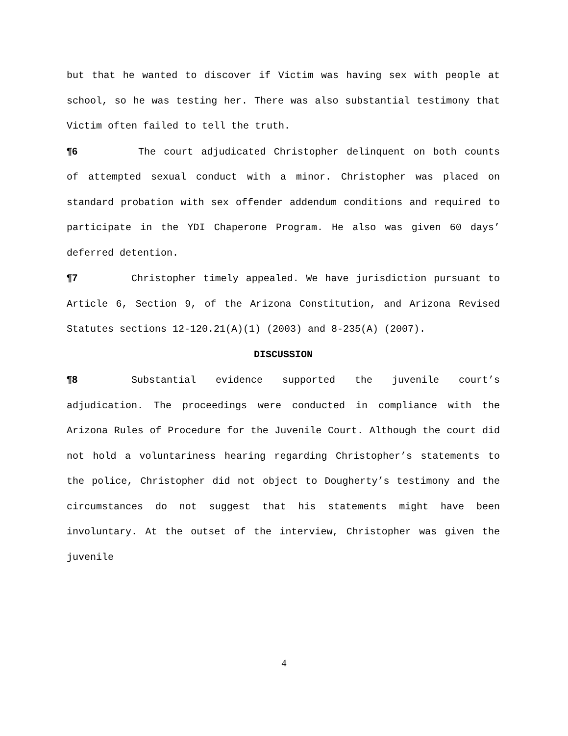but that he wanted to discover if Victim was having sex with people at school, so he was testing her. There was also substantial testimony that Victim often failed to tell the truth.
¶6 The court adjudicated Christopher delinquent on both counts of attempted sexual conduct with a minor. Christopher was placed on standard probation with sex offender addendum conditions and required to participate in the YDI Chaperone Program. He also was given 60 days’ deferred detention.
¶7 Christopher timely appealed. We have jurisdiction pursuant to Article 6, Section 9, of the Arizona Constitution, and Arizona Revised Statutes sections 12-120.21(A)(1) (2003) and 8-235(A) (2007).
DISCUSSION
¶8 Substantial evidence supported the juvenile court’s adjudication. The proceedings were conducted in compliance with the Arizona Rules of Procedure for the Juvenile Court. Although the court did not hold a voluntariness hearing regarding Christopher’s statements to the police, Christopher did not object to Dougherty’s testimony and the circumstances do not suggest that his statements might have been involuntary. At the outset of the interview, Christopher was given the juvenile
4